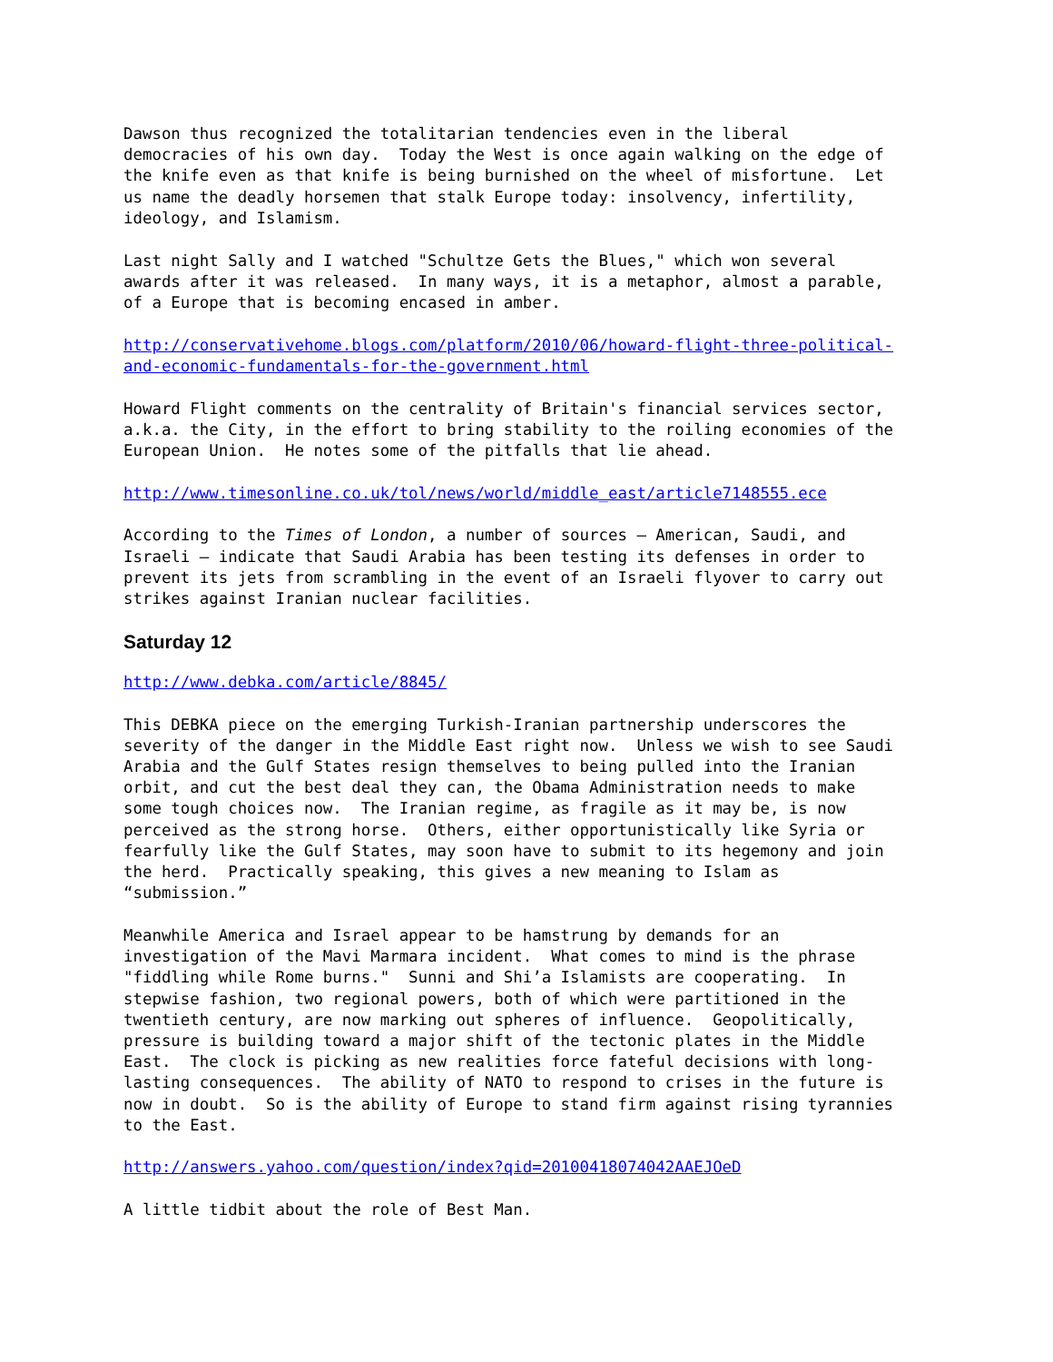Dawson thus recognized the totalitarian tendencies even in the liberal democracies of his own day. Today the West is once again walking on the edge of the knife even as that knife is being burnished on the wheel of misfortune. Let us name the deadly horsemen that stalk Europe today: insolvency, infertility, ideology, and Islamism.
Last night Sally and I watched "Schultze Gets the Blues," which won several awards after it was released. In many ways, it is a metaphor, almost a parable, of a Europe that is becoming encased in amber.
http://conservativehome.blogs.com/platform/2010/06/howard-flight-three-political- and-economic-fundamentals-for-the-government.html
Howard Flight comments on the centrality of Britain's financial services sector, a.k.a. the City, in the effort to bring stability to the roiling economies of the European Union. He notes some of the pitfalls that lie ahead.
http://www.timesonline.co.uk/tol/news/world/middle_east/article7148555.ece
According to the Times of London, a number of sources – American, Saudi, and Israeli – indicate that Saudi Arabia has been testing its defenses in order to prevent its jets from scrambling in the event of an Israeli flyover to carry out strikes against Iranian nuclear facilities.
Saturday 12
http://www.debka.com/article/8845/
This DEBKA piece on the emerging Turkish-Iranian partnership underscores the severity of the danger in the Middle East right now. Unless we wish to see Saudi Arabia and the Gulf States resign themselves to being pulled into the Iranian orbit, and cut the best deal they can, the Obama Administration needs to make some tough choices now. The Iranian regime, as fragile as it may be, is now perceived as the strong horse. Others, either opportunistically like Syria or fearfully like the Gulf States, may soon have to submit to its hegemony and join the herd. Practically speaking, this gives a new meaning to Islam as “submission.”
Meanwhile America and Israel appear to be hamstrung by demands for an investigation of the Mavi Marmara incident. What comes to mind is the phrase "fiddling while Rome burns." Sunni and Shi’a Islamists are cooperating. In stepwise fashion, two regional powers, both of which were partitioned in the twentieth century, are now marking out spheres of influence. Geopolitically, pressure is building toward a major shift of the tectonic plates in the Middle East. The clock is picking as new realities force fateful decisions with long- lasting consequences. The ability of NATO to respond to crises in the future is now in doubt. So is the ability of Europe to stand firm against rising tyrannies to the East.
http://answers.yahoo.com/question/index?qid=20100418074042AAEJOeD
A little tidbit about the role of Best Man.